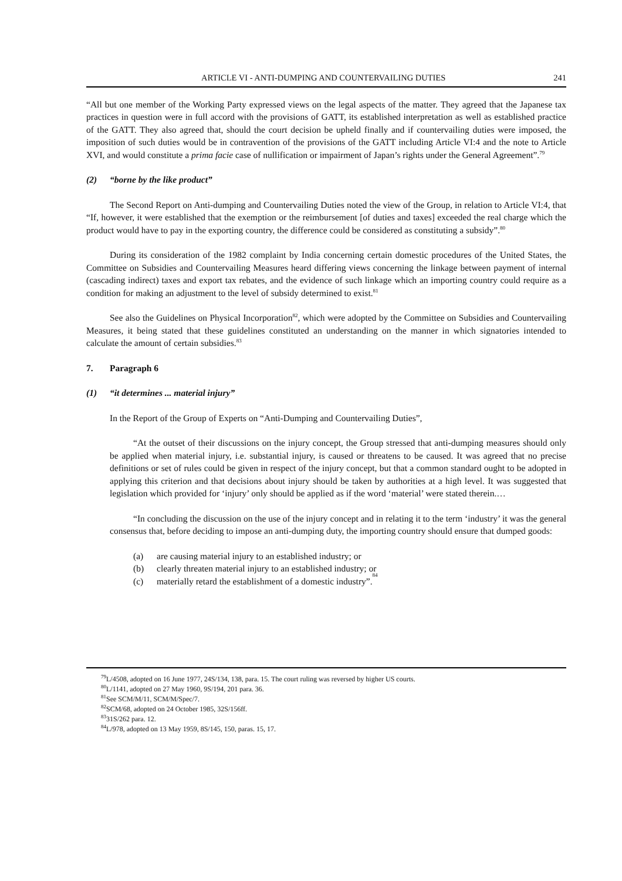ARTICLE VI - ANTI-DUMPING AND COUNTERVAILING DUTIES 241
“All but one member of the Working Party expressed views on the legal aspects of the matter. They agreed that the Japanese tax practices in question were in full accord with the provisions of GATT, its established interpretation as well as established practice of the GATT. They also agreed that, should the court decision be upheld finally and if countervailing duties were imposed, the imposition of such duties would be in contravention of the provisions of the GATT including Article VI:4 and the note to Article XVI, and would constitute a prima facie case of nullification or impairment of Japan’s rights under the General Agreement”.<sup>79</sup>
(2) “borne by the like product”
The Second Report on Anti-dumping and Countervailing Duties noted the view of the Group, in relation to Article VI:4, that “If, however, it were established that the exemption or the reimbursement [of duties and taxes] exceeded the real charge which the product would have to pay in the exporting country, the difference could be considered as constituting a subsidy”.<sup>80</sup>
During its consideration of the 1982 complaint by India concerning certain domestic procedures of the United States, the Committee on Subsidies and Countervailing Measures heard differing views concerning the linkage between payment of internal (cascading indirect) taxes and export tax rebates, and the evidence of such linkage which an importing country could require as a condition for making an adjustment to the level of subsidy determined to exist.<sup>81</sup>
See also the Guidelines on Physical Incorporation<sup>82</sup>, which were adopted by the Committee on Subsidies and Countervailing Measures, it being stated that these guidelines constituted an understanding on the manner in which signatories intended to calculate the amount of certain subsidies.<sup>83</sup>
7. Paragraph 6
(1) “it determines ... material injury”
In the Report of the Group of Experts on “Anti-Dumping and Countervailing Duties”,
“At the outset of their discussions on the injury concept, the Group stressed that anti-dumping measures should only be applied when material injury, i.e. substantial injury, is caused or threatens to be caused. It was agreed that no precise definitions or set of rules could be given in respect of the injury concept, but that a common standard ought to be adopted in applying this criterion and that decisions about injury should be taken by authorities at a high level. It was suggested that legislation which provided for ‘injury’ only should be applied as if the word ‘material’ were stated therein.…
“In concluding the discussion on the use of the injury concept and in relating it to the term ‘industry’ it was the general consensus that, before deciding to impose an anti-dumping duty, the importing country should ensure that dumped goods:
(a) are causing material injury to an established industry; or
(b) clearly threaten material injury to an established industry; or
(c) materially retard the establishment of a domestic industry”.<sup>84</sup>
<sup>79</sup> L/4508, adopted on 16 June 1977, 24S/134, 138, para. 15. The court ruling was reversed by higher US courts.
<sup>80</sup> L/1141, adopted on 27 May 1960, 9S/194, 201 para. 36.
<sup>81</sup> See SCM/M/11, SCM/M/Spec/7.
<sup>82</sup>SCM/68, adopted on 24 October 1985, 32S/156ff.
<sup>83</sup> 31S/262 para. 12.
<sup>84</sup> L/978, adopted on 13 May 1959, 8S/145, 150, paras. 15, 17.